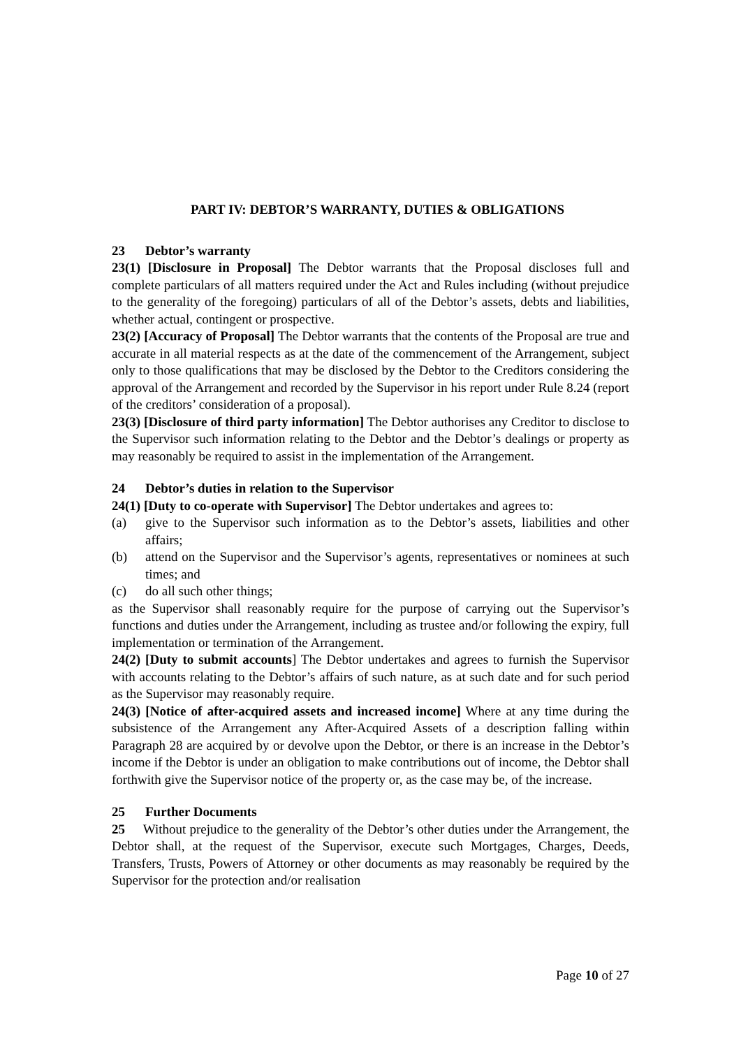PART IV: DEBTOR’S WARRANTY, DUTIES & OBLIGATIONS
23 Debtor’s warranty
23(1) [Disclosure in Proposal] The Debtor warrants that the Proposal discloses full and complete particulars of all matters required under the Act and Rules including (without prejudice to the generality of the foregoing) particulars of all of the Debtor’s assets, debts and liabilities, whether actual, contingent or prospective.
23(2) [Accuracy of Proposal] The Debtor warrants that the contents of the Proposal are true and accurate in all material respects as at the date of the commencement of the Arrangement, subject only to those qualifications that may be disclosed by the Debtor to the Creditors considering the approval of the Arrangement and recorded by the Supervisor in his report under Rule 8.24 (report of the creditors’ consideration of a proposal).
23(3) [Disclosure of third party information] The Debtor authorises any Creditor to disclose to the Supervisor such information relating to the Debtor and the Debtor’s dealings or property as may reasonably be required to assist in the implementation of the Arrangement.
24 Debtor’s duties in relation to the Supervisor
24(1) [Duty to co-operate with Supervisor] The Debtor undertakes and agrees to:
(a) give to the Supervisor such information as to the Debtor’s assets, liabilities and other affairs;
(b) attend on the Supervisor and the Supervisor’s agents, representatives or nominees at such times; and
(c) do all such other things;
as the Supervisor shall reasonably require for the purpose of carrying out the Supervisor’s functions and duties under the Arrangement, including as trustee and/or following the expiry, full implementation or termination of the Arrangement.
24(2) [Duty to submit accounts] The Debtor undertakes and agrees to furnish the Supervisor with accounts relating to the Debtor’s affairs of such nature, as at such date and for such period as the Supervisor may reasonably require.
24(3) [Notice of after-acquired assets and increased income] Where at any time during the subsistence of the Arrangement any After-Acquired Assets of a description falling within Paragraph 28 are acquired by or devolve upon the Debtor, or there is an increase in the Debtor’s income if the Debtor is under an obligation to make contributions out of income, the Debtor shall forthwith give the Supervisor notice of the property or, as the case may be, of the increase.
25 Further Documents
25 Without prejudice to the generality of the Debtor’s other duties under the Arrangement, the Debtor shall, at the request of the Supervisor, execute such Mortgages, Charges, Deeds, Transfers, Trusts, Powers of Attorney or other documents as may reasonably be required by the Supervisor for the protection and/or realisation
Page 10 of 27